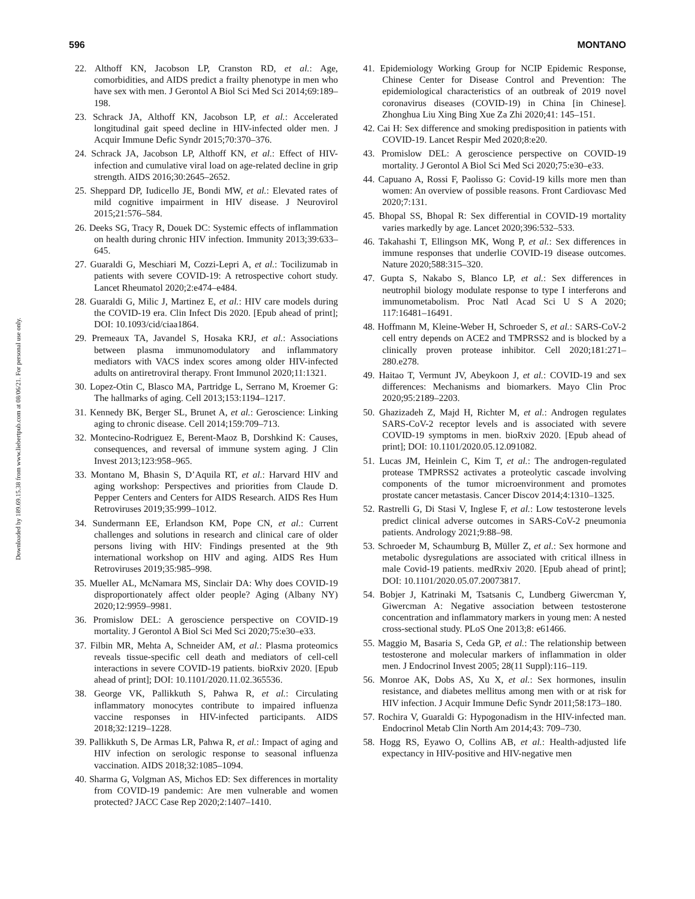596 MONTANO
Downloaded by 189.69.15.38 from www.liebertpub.com at 08/06/21. For personal use only.
22. Althoff KN, Jacobson LP, Cranston RD, et al.: Age, comorbidities, and AIDS predict a frailty phenotype in men who have sex with men. J Gerontol A Biol Sci Med Sci 2014;69:189–198.
23. Schrack JA, Althoff KN, Jacobson LP, et al.: Accelerated longitudinal gait speed decline in HIV-infected older men. J Acquir Immune Defic Syndr 2015;70:370–376.
24. Schrack JA, Jacobson LP, Althoff KN, et al.: Effect of HIV-infection and cumulative viral load on age-related decline in grip strength. AIDS 2016;30:2645–2652.
25. Sheppard DP, Iudicello JE, Bondi MW, et al.: Elevated rates of mild cognitive impairment in HIV disease. J Neurovirol 2015;21:576–584.
26. Deeks SG, Tracy R, Douek DC: Systemic effects of inflammation on health during chronic HIV infection. Immunity 2013;39:633–645.
27. Guaraldi G, Meschiari M, Cozzi-Lepri A, et al.: Tocilizumab in patients with severe COVID-19: A retrospective cohort study. Lancet Rheumatol 2020;2:e474–e484.
28. Guaraldi G, Milic J, Martinez E, et al.: HIV care models during the COVID-19 era. Clin Infect Dis 2020. [Epub ahead of print]; DOI: 10.1093/cid/ciaa1864.
29. Premeaux TA, Javandel S, Hosaka KRJ, et al.: Associations between plasma immunomodulatory and inflammatory mediators with VACS index scores among older HIV-infected adults on antiretroviral therapy. Front Immunol 2020;11:1321.
30. Lopez-Otin C, Blasco MA, Partridge L, Serrano M, Kroemer G: The hallmarks of aging. Cell 2013;153:1194–1217.
31. Kennedy BK, Berger SL, Brunet A, et al.: Geroscience: Linking aging to chronic disease. Cell 2014;159:709–713.
32. Montecino-Rodriguez E, Berent-Maoz B, Dorshkind K: Causes, consequences, and reversal of immune system aging. J Clin Invest 2013;123:958–965.
33. Montano M, Bhasin S, D’Aquila RT, et al.: Harvard HIV and aging workshop: Perspectives and priorities from Claude D. Pepper Centers and Centers for AIDS Research. AIDS Res Hum Retroviruses 2019;35:999–1012.
34. Sundermann EE, Erlandson KM, Pope CN, et al.: Current challenges and solutions in research and clinical care of older persons living with HIV: Findings presented at the 9th international workshop on HIV and aging. AIDS Res Hum Retroviruses 2019;35:985–998.
35. Mueller AL, McNamara MS, Sinclair DA: Why does COVID-19 disproportionately affect older people? Aging (Albany NY) 2020;12:9959–9981.
36. Promislow DEL: A geroscience perspective on COVID-19 mortality. J Gerontol A Biol Sci Med Sci 2020;75:e30–e33.
37. Filbin MR, Mehta A, Schneider AM, et al.: Plasma proteomics reveals tissue-specific cell death and mediators of cell-cell interactions in severe COVID-19 patients. bioRxiv 2020. [Epub ahead of print]; DOI: 10.1101/2020.11.02.365536.
38. George VK, Pallikkuth S, Pahwa R, et al.: Circulating inflammatory monocytes contribute to impaired influenza vaccine responses in HIV-infected participants. AIDS 2018;32:1219–1228.
39. Pallikkuth S, De Armas LR, Pahwa R, et al.: Impact of aging and HIV infection on serologic response to seasonal influenza vaccination. AIDS 2018;32:1085–1094.
40. Sharma G, Volgman AS, Michos ED: Sex differences in mortality from COVID-19 pandemic: Are men vulnerable and women protected? JACC Case Rep 2020;2:1407–1410.
41. Epidemiology Working Group for NCIP Epidemic Response, Chinese Center for Disease Control and Prevention: The epidemiological characteristics of an outbreak of 2019 novel coronavirus diseases (COVID-19) in China [in Chinese]. Zhonghua Liu Xing Bing Xue Za Zhi 2020;41: 145–151.
42. Cai H: Sex difference and smoking predisposition in patients with COVID-19. Lancet Respir Med 2020;8:e20.
43. Promislow DEL: A geroscience perspective on COVID-19 mortality. J Gerontol A Biol Sci Med Sci 2020;75:e30–e33.
44. Capuano A, Rossi F, Paolisso G: Covid-19 kills more men than women: An overview of possible reasons. Front Cardiovasc Med 2020;7:131.
45. Bhopal SS, Bhopal R: Sex differential in COVID-19 mortality varies markedly by age. Lancet 2020;396:532–533.
46. Takahashi T, Ellingson MK, Wong P, et al.: Sex differences in immune responses that underlie COVID-19 disease outcomes. Nature 2020;588:315–320.
47. Gupta S, Nakabo S, Blanco LP, et al.: Sex differences in neutrophil biology modulate response to type I interferons and immunometabolism. Proc Natl Acad Sci U S A 2020; 117:16481–16491.
48. Hoffmann M, Kleine-Weber H, Schroeder S, et al.: SARS-CoV-2 cell entry depends on ACE2 and TMPRSS2 and is blocked by a clinically proven protease inhibitor. Cell 2020;181:271–280.e278.
49. Haitao T, Vermunt JV, Abeykoon J, et al.: COVID-19 and sex differences: Mechanisms and biomarkers. Mayo Clin Proc 2020;95:2189–2203.
50. Ghazizadeh Z, Majd H, Richter M, et al.: Androgen regulates SARS-CoV-2 receptor levels and is associated with severe COVID-19 symptoms in men. bioRxiv 2020. [Epub ahead of print]; DOI: 10.1101/2020.05.12.091082.
51. Lucas JM, Heinlein C, Kim T, et al.: The androgen-regulated protease TMPRSS2 activates a proteolytic cascade involving components of the tumor microenvironment and promotes prostate cancer metastasis. Cancer Discov 2014;4:1310–1325.
52. Rastrelli G, Di Stasi V, Inglese F, et al.: Low testosterone levels predict clinical adverse outcomes in SARS-CoV-2 pneumonia patients. Andrology 2021;9:88–98.
53. Schroeder M, Schaumburg B, Müller Z, et al.: Sex hormone and metabolic dysregulations are associated with critical illness in male Covid-19 patients. medRxiv 2020. [Epub ahead of print]; DOI: 10.1101/2020.05.07.20073817.
54. Bobjer J, Katrinaki M, Tsatsanis C, Lundberg Giwercman Y, Giwercman A: Negative association between testosterone concentration and inflammatory markers in young men: A nested cross-sectional study. PLoS One 2013;8: e61466.
55. Maggio M, Basaria S, Ceda GP, et al.: The relationship between testosterone and molecular markers of inflammation in older men. J Endocrinol Invest 2005; 28(11 Suppl):116–119.
56. Monroe AK, Dobs AS, Xu X, et al.: Sex hormones, insulin resistance, and diabetes mellitus among men with or at risk for HIV infection. J Acquir Immune Defic Syndr 2011;58:173–180.
57. Rochira V, Guaraldi G: Hypogonadism in the HIV-infected man. Endocrinol Metab Clin North Am 2014;43: 709–730.
58. Hogg RS, Eyawo O, Collins AB, et al.: Health-adjusted life expectancy in HIV-positive and HIV-negative men